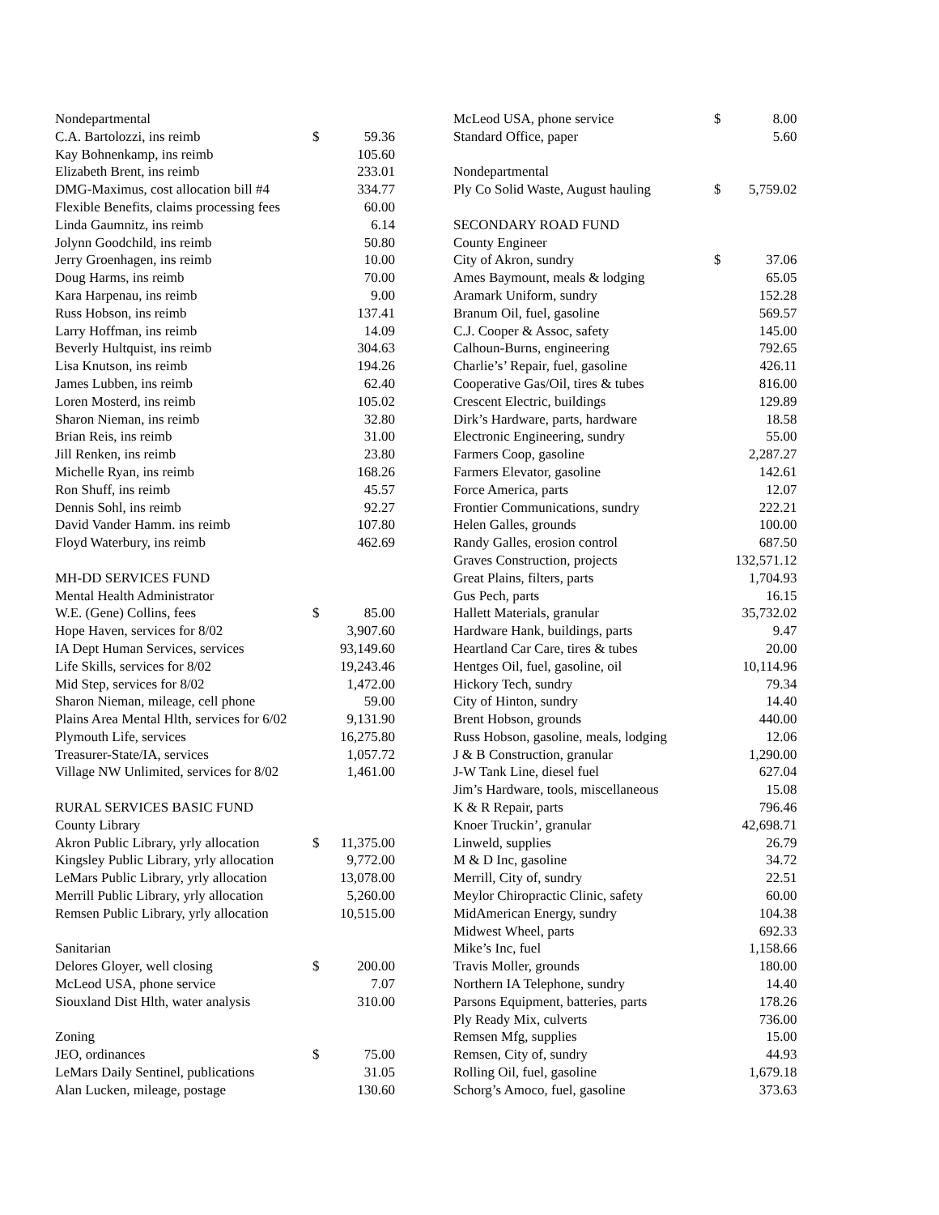| Nondepartmental | | |
| C.A. Bartolozzi, ins reimb | $ | 59.36 |
| Kay Bohnenkamp, ins reimb | | 105.60 |
| Elizabeth Brent, ins reimb | | 233.01 |
| DMG-Maximus, cost allocation bill #4 | | 334.77 |
| Flexible Benefits, claims processing fees | | 60.00 |
| Linda Gaumnitz, ins reimb | | 6.14 |
| Jolynn Goodchild, ins reimb | | 50.80 |
| Jerry Groenhagen, ins reimb | | 10.00 |
| Doug Harms, ins reimb | | 70.00 |
| Kara Harpenau, ins reimb | | 9.00 |
| Russ Hobson, ins reimb | | 137.41 |
| Larry Hoffman, ins reimb | | 14.09 |
| Beverly Hultquist, ins reimb | | 304.63 |
| Lisa Knutson, ins reimb | | 194.26 |
| James Lubben, ins reimb | | 62.40 |
| Loren Mosterd, ins reimb | | 105.02 |
| Sharon Nieman, ins reimb | | 32.80 |
| Brian Reis, ins reimb | | 31.00 |
| Jill Renken, ins reimb | | 23.80 |
| Michelle Ryan, ins reimb | | 168.26 |
| Ron Shuff, ins reimb | | 45.57 |
| Dennis Sohl, ins reimb | | 92.27 |
| David Vander Hamm. ins reimb | | 107.80 |
| Floyd Waterbury, ins reimb | | 462.69 |
| MH-DD SERVICES FUND | | |
| Mental Health Administrator | | |
| W.E. (Gene) Collins, fees | $ | 85.00 |
| Hope Haven, services for 8/02 | | 3,907.60 |
| IA Dept Human Services, services | | 93,149.60 |
| Life Skills, services for 8/02 | | 19,243.46 |
| Mid Step, services for 8/02 | | 1,472.00 |
| Sharon Nieman, mileage, cell phone | | 59.00 |
| Plains Area Mental Hlth, services for 6/02 | | 9,131.90 |
| Plymouth Life, services | | 16,275.80 |
| Treasurer-State/IA, services | | 1,057.72 |
| Village NW Unlimited, services for 8/02 | | 1,461.00 |
| RURAL SERVICES BASIC FUND | | |
| County Library | | |
| Akron Public Library, yrly allocation | $ | 11,375.00 |
| Kingsley Public Library, yrly allocation | | 9,772.00 |
| LeMars Public Library, yrly allocation | | 13,078.00 |
| Merrill Public Library, yrly allocation | | 5,260.00 |
| Remsen Public Library, yrly allocation | | 10,515.00 |
| Sanitarian | | |
| Delores Gloyer, well closing | $ | 200.00 |
| McLeod USA, phone service | | 7.07 |
| Siouxland Dist Hlth, water analysis | | 310.00 |
| Zoning | | |
| JEO, ordinances | $ | 75.00 |
| LeMars Daily Sentinel, publications | | 31.05 |
| Alan Lucken, mileage, postage | | 130.60 |
| McLeod USA, phone service | $ | 8.00 |
| Standard Office, paper | | 5.60 |
| Nondepartmental | | |
| Ply Co Solid Waste, August hauling | $ | 5,759.02 |
| SECONDARY ROAD FUND | | |
| County Engineer | | |
| City of Akron, sundry | $ | 37.06 |
| Ames Baymount, meals & lodging | | 65.05 |
| Aramark Uniform, sundry | | 152.28 |
| Branum Oil, fuel, gasoline | | 569.57 |
| C.J. Cooper & Assoc, safety | | 145.00 |
| Calhoun-Burns, engineering | | 792.65 |
| Charlie’s’ Repair, fuel, gasoline | | 426.11 |
| Cooperative Gas/Oil, tires & tubes | | 816.00 |
| Crescent Electric, buildings | | 129.89 |
| Dirk’s Hardware, parts, hardware | | 18.58 |
| Electronic Engineering, sundry | | 55.00 |
| Farmers Coop, gasoline | | 2,287.27 |
| Farmers Elevator, gasoline | | 142.61 |
| Force America, parts | | 12.07 |
| Frontier Communications, sundry | | 222.21 |
| Helen Galles, grounds | | 100.00 |
| Randy Galles, erosion control | | 687.50 |
| Graves Construction, projects | | 132,571.12 |
| Great Plains, filters, parts | | 1,704.93 |
| Gus Pech, parts | | 16.15 |
| Hallett Materials, granular | | 35,732.02 |
| Hardware Hank, buildings, parts | | 9.47 |
| Heartland Car Care, tires & tubes | | 20.00 |
| Hentges Oil, fuel, gasoline, oil | | 10,114.96 |
| Hickory Tech, sundry | | 79.34 |
| City of Hinton, sundry | | 14.40 |
| Brent Hobson, grounds | | 440.00 |
| Russ Hobson, gasoline, meals, lodging | | 12.06 |
| J & B Construction, granular | | 1,290.00 |
| J-W Tank Line, diesel fuel | | 627.04 |
| Jim’s Hardware, tools, miscellaneous | | 15.08 |
| K & R Repair, parts | | 796.46 |
| Knoer Truckin’, granular | | 42,698.71 |
| Linweld, supplies | | 26.79 |
| M & D Inc, gasoline | | 34.72 |
| Merrill, City of, sundry | | 22.51 |
| Meylor Chiropractic Clinic, safety | | 60.00 |
| MidAmerican Energy, sundry | | 104.38 |
| Midwest Wheel, parts | | 692.33 |
| Mike’s Inc, fuel | | 1,158.66 |
| Travis Moller, grounds | | 180.00 |
| Northern IA Telephone, sundry | | 14.40 |
| Parsons Equipment, batteries, parts | | 178.26 |
| Ply Ready Mix, culverts | | 736.00 |
| Remsen Mfg, supplies | | 15.00 |
| Remsen, City of, sundry | | 44.93 |
| Rolling Oil, fuel, gasoline | | 1,679.18 |
| Schorg’s Amoco, fuel, gasoline | | 373.63 |